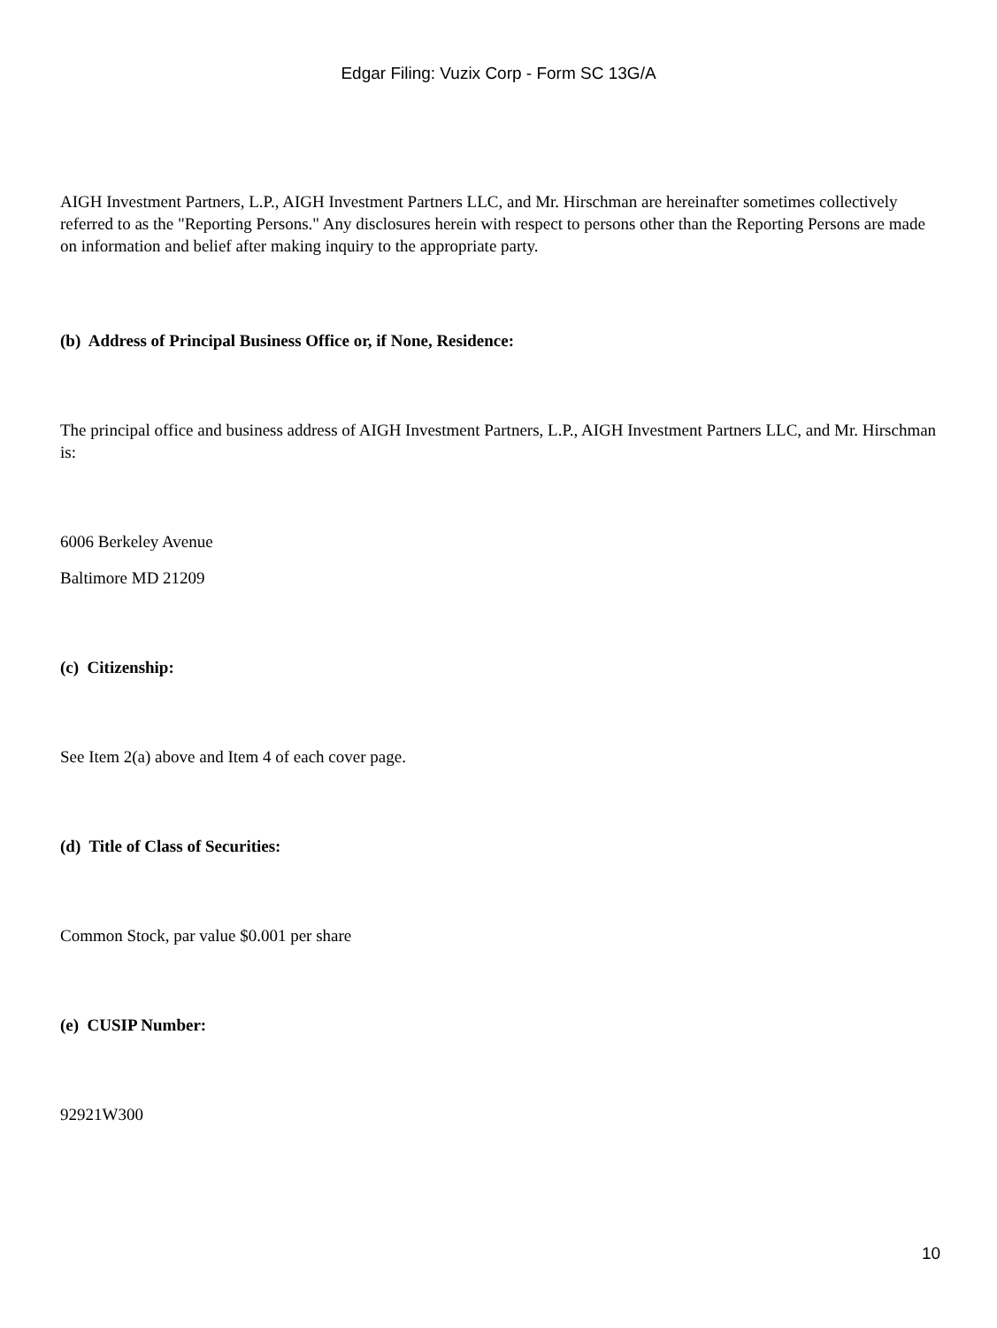Edgar Filing: Vuzix Corp - Form SC 13G/A
AIGH Investment Partners, L.P., AIGH Investment Partners LLC, and Mr. Hirschman are hereinafter sometimes collectively referred to as the "Reporting Persons." Any disclosures herein with respect to persons other than the Reporting Persons are made on information and belief after making inquiry to the appropriate party.
(b) Address of Principal Business Office or, if None, Residence:
The principal office and business address of AIGH Investment Partners, L.P., AIGH Investment Partners LLC, and Mr. Hirschman is:
6006 Berkeley Avenue
Baltimore MD 21209
(c) Citizenship:
See Item 2(a) above and Item 4 of each cover page.
(d) Title of Class of Securities:
Common Stock, par value $0.001 per share
(e) CUSIP Number:
92921W300
10